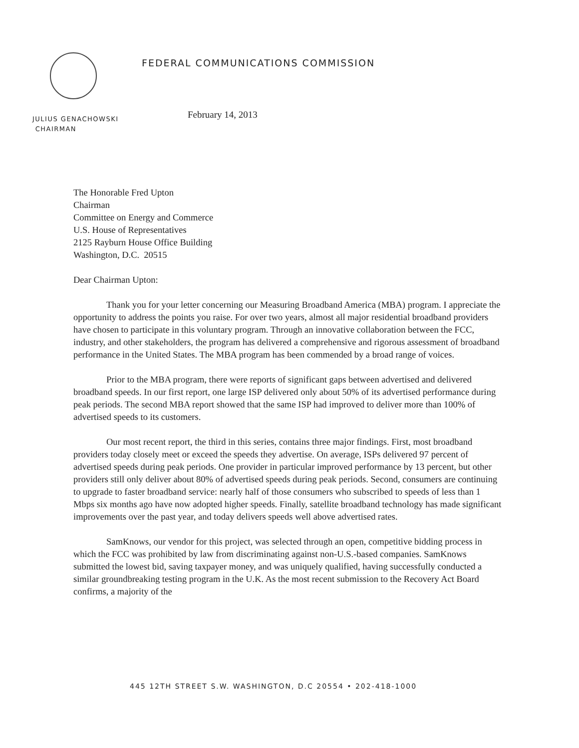FEDERAL COMMUNICATIONS COMMISSION
JULIUS GENACHOWSKI
CHAIRMAN
February 14, 2013
The Honorable Fred Upton
Chairman
Committee on Energy and Commerce
U.S. House of Representatives
2125 Rayburn House Office Building
Washington, D.C. 20515
Dear Chairman Upton:
Thank you for your letter concerning our Measuring Broadband America (MBA) program. I appreciate the opportunity to address the points you raise. For over two years, almost all major residential broadband providers have chosen to participate in this voluntary program. Through an innovative collaboration between the FCC, industry, and other stakeholders, the program has delivered a comprehensive and rigorous assessment of broadband performance in the United States. The MBA program has been commended by a broad range of voices.
Prior to the MBA program, there were reports of significant gaps between advertised and delivered broadband speeds. In our first report, one large ISP delivered only about 50% of its advertised performance during peak periods. The second MBA report showed that the same ISP had improved to deliver more than 100% of advertised speeds to its customers.
Our most recent report, the third in this series, contains three major findings. First, most broadband providers today closely meet or exceed the speeds they advertise. On average, ISPs delivered 97 percent of advertised speeds during peak periods. One provider in particular improved performance by 13 percent, but other providers still only deliver about 80% of advertised speeds during peak periods. Second, consumers are continuing to upgrade to faster broadband service: nearly half of those consumers who subscribed to speeds of less than 1 Mbps six months ago have now adopted higher speeds. Finally, satellite broadband technology has made significant improvements over the past year, and today delivers speeds well above advertised rates.
SamKnows, our vendor for this project, was selected through an open, competitive bidding process in which the FCC was prohibited by law from discriminating against non-U.S.-based companies. SamKnows submitted the lowest bid, saving taxpayer money, and was uniquely qualified, having successfully conducted a similar groundbreaking testing program in the U.K. As the most recent submission to the Recovery Act Board confirms, a majority of the
445 12TH STREET S.W. WASHINGTON, D.C 20554 • 202-418-1000